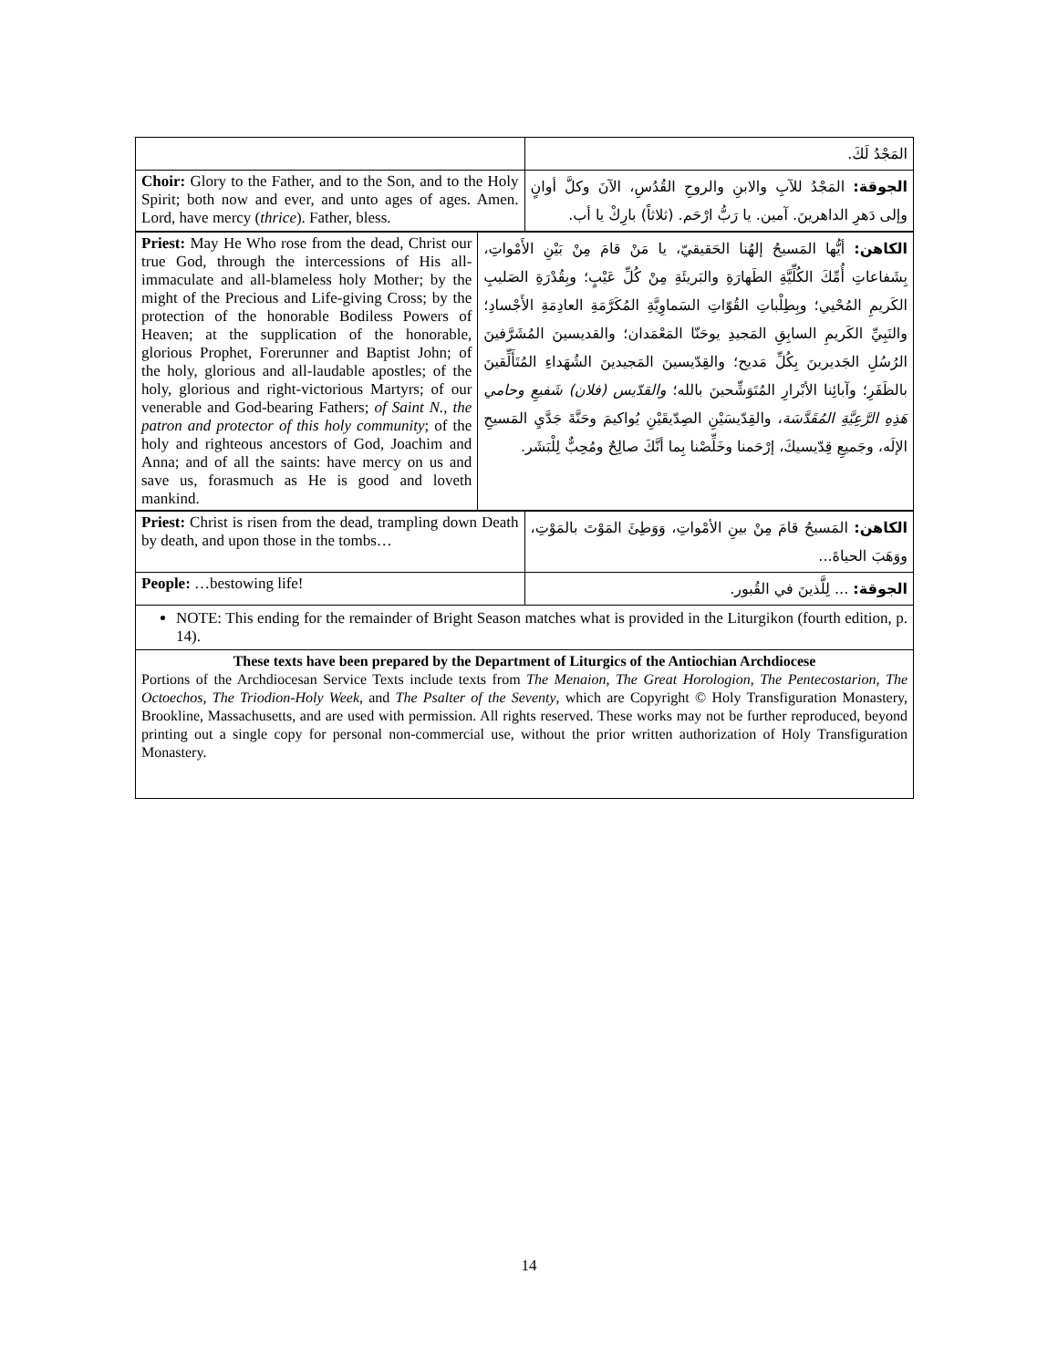| | المَجْدُ لَكَ. |
| Choir: Glory to the Father, and to the Son, and to the Holy Spirit; both now and ever, and unto ages of ages. Amen. Lord, have mercy ( thrice ). Father, bless. | الجوقة: المَجْدُ للآبِ والابنِ والروحِ القُدُسِ، الآنَ وكلَّ أوانٍ وإلى دَهرِ الداهرينَ. آمين. يا رَبُّ ارْحَم. (ثلاثاً) بارِكْ يا أب. |
| Priest: May He Who rose from the dead, Christ our true God, through the intercessions of His all-immaculate and all-blameless holy Mother; by the might of the Precious and Life-giving Cross; by the protection of the honorable Bodiless Powers of Heaven; at the supplication of the honorable, glorious Prophet, Forerunner and Baptist John; of the holy, glorious and all-laudable apostles; of the holy, glorious and right-victorious Martyrs; of our venerable and God-bearing Fathers; of Saint N., the patron and protector of this holy community ; of the holy and righteous ancestors of God, Joachim and Anna; and of all the saints: have mercy on us and save us, forasmuch as He is good and loveth mankind. | الكاهن: أيُّها المَسيحُ إلهُنا الحَقيقيّ، يا مَنْ قامَ مِنْ بَيْنِ الأَمْواتِ، بِشَفاعاتِ أُمِّكَ الكُلِّيَّةِ الطَهارَةِ والبَريئَةِ مِنْ كُلِّ عَيْبٍ؛ وبِقُدْرَةِ الصَليبِ الكَريمِ المُحْيي؛ وبِطِلْباتِ القُوّاتِ السَماوِيَّةِ المُكَرَّمَةِ العادِمَةِ الأَجْسادِ؛ والنَبِيِّ الكَريمِ السابِقِ المَجيدِ يوحَنّا المَعْمَدان؛ والقديسينَ المُشَرَّفينَ الرُسُلِ الجَديرينَ بِكُلِّ مَديح؛ والقِدّيسينَ المَجيدينَ الشُهَداءِ المُتَأَلِّقينَ بالظَفَرِ؛ وآبائِنا الأبْرارِ المُتَوَشِّحينَ بالله؛ والقدّيس (فلان) شَفيعِ وحامي هَذِهِ الرَّعِيَّةِ المُقَدَّسَة ، والقِدّيسَيْنِ الصِدّيقَيْنِ يُواكيمَ وحَنَّةَ جَدَّيِ المَسيحِ الإلَه، وجَميعِ قِدّيسيكَ، إرْحَمنا وخَلِّصْنا بِما أنَّكَ صالِحٌ ومُحِبٌّ لِلْبَشَر. |
| Priest: Christ is risen from the dead, trampling down Death by death, and upon those in the tombs… | الكاهن: المَسيحُ قامَ مِنْ بينِ الأمْواتِ، وَوَطِئَ المَوْتَ بالمَوْتِ، ووَهَبَ الحياةَ... |
| People: …bestowing life! | الجوقة: ... لِلَّذينَ في القُبور. |
| NOTE: This ending for the remainder of Bright Season matches what is provided in the Liturgikon (fourth edition, p. 14). | |
These texts have been prepared by the Department of Liturgics of the Antiochian Archdiocese
Portions of the Archdiocesan Service Texts include texts from The Menaion, The Great Horologion, The Pentecostarion, The Octoechos, The Triodion-Holy Week, and The Psalter of the Seventy, which are Copyright © Holy Transfiguration Monastery, Brookline, Massachusetts, and are used with permission. All rights reserved. These works may not be further reproduced, beyond printing out a single copy for personal non-commercial use, without the prior written authorization of Holy Transfiguration Monastery.
14